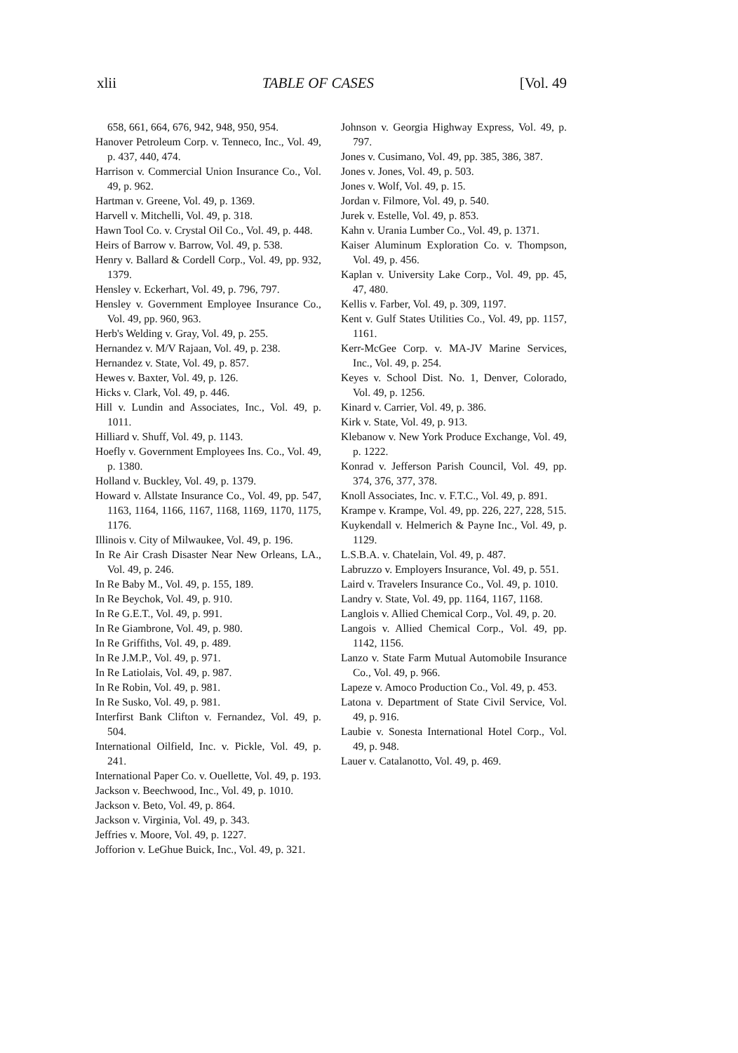xlii TABLE OF CASES [Vol. 49
658, 661, 664, 676, 942, 948, 950, 954.
Hanover Petroleum Corp. v. Tenneco, Inc., Vol. 49, p. 437, 440, 474.
Harrison v. Commercial Union Insurance Co., Vol. 49, p. 962.
Hartman v. Greene, Vol. 49, p. 1369.
Harvell v. Mitchelli, Vol. 49, p. 318.
Hawn Tool Co. v. Crystal Oil Co., Vol. 49, p. 448.
Heirs of Barrow v. Barrow, Vol. 49, p. 538.
Henry v. Ballard & Cordell Corp., Vol. 49, pp. 932, 1379.
Hensley v. Eckerhart, Vol. 49, p. 796, 797.
Hensley v. Government Employee Insurance Co., Vol. 49, pp. 960, 963.
Herb's Welding v. Gray, Vol. 49, p. 255.
Hernandez v. M/V Rajaan, Vol. 49, p. 238.
Hernandez v. State, Vol. 49, p. 857.
Hewes v. Baxter, Vol. 49, p. 126.
Hicks v. Clark, Vol. 49, p. 446.
Hill v. Lundin and Associates, Inc., Vol. 49, p. 1011.
Hilliard v. Shuff, Vol. 49, p. 1143.
Hoefly v. Government Employees Ins. Co., Vol. 49, p. 1380.
Holland v. Buckley, Vol. 49, p. 1379.
Howard v. Allstate Insurance Co., Vol. 49, pp. 547, 1163, 1164, 1166, 1167, 1168, 1169, 1170, 1175, 1176.
Illinois v. City of Milwaukee, Vol. 49, p. 196.
In Re Air Crash Disaster Near New Orleans, LA., Vol. 49, p. 246.
In Re Baby M., Vol. 49, p. 155, 189.
In Re Beychok, Vol. 49, p. 910.
In Re G.E.T., Vol. 49, p. 991.
In Re Giambrone, Vol. 49, p. 980.
In Re Griffiths, Vol. 49, p. 489.
In Re J.M.P., Vol. 49, p. 971.
In Re Latiolais, Vol. 49, p. 987.
In Re Robin, Vol. 49, p. 981.
In Re Susko, Vol. 49, p. 981.
Interfirst Bank Clifton v. Fernandez, Vol. 49, p. 504.
International Oilfield, Inc. v. Pickle, Vol. 49, p. 241.
International Paper Co. v. Ouellette, Vol. 49, p. 193.
Jackson v. Beechwood, Inc., Vol. 49, p. 1010.
Jackson v. Beto, Vol. 49, p. 864.
Jackson v. Virginia, Vol. 49, p. 343.
Jeffries v. Moore, Vol. 49, p. 1227.
Jofforion v. LeGhue Buick, Inc., Vol. 49, p. 321.
Johnson v. Georgia Highway Express, Vol. 49, p. 797.
Jones v. Cusimano, Vol. 49, pp. 385, 386, 387.
Jones v. Jones, Vol. 49, p. 503.
Jones v. Wolf, Vol. 49, p. 15.
Jordan v. Filmore, Vol. 49, p. 540.
Jurek v. Estelle, Vol. 49, p. 853.
Kahn v. Urania Lumber Co., Vol. 49, p. 1371.
Kaiser Aluminum Exploration Co. v. Thompson, Vol. 49, p. 456.
Kaplan v. University Lake Corp., Vol. 49, pp. 45, 47, 480.
Kellis v. Farber, Vol. 49, p. 309, 1197.
Kent v. Gulf States Utilities Co., Vol. 49, pp. 1157, 1161.
Kerr-McGee Corp. v. MA-JV Marine Services, Inc., Vol. 49, p. 254.
Keyes v. School Dist. No. 1, Denver, Colorado, Vol. 49, p. 1256.
Kinard v. Carrier, Vol. 49, p. 386.
Kirk v. State, Vol. 49, p. 913.
Klebanow v. New York Produce Exchange, Vol. 49, p. 1222.
Konrad v. Jefferson Parish Council, Vol. 49, pp. 374, 376, 377, 378.
Knoll Associates, Inc. v. F.T.C., Vol. 49, p. 891.
Krampe v. Krampe, Vol. 49, pp. 226, 227, 228, 515.
Kuykendall v. Helmerich & Payne Inc., Vol. 49, p. 1129.
L.S.B.A. v. Chatelain, Vol. 49, p. 487.
Labruzzo v. Employers Insurance, Vol. 49, p. 551.
Laird v. Travelers Insurance Co., Vol. 49, p. 1010.
Landry v. State, Vol. 49, pp. 1164, 1167, 1168.
Langlois v. Allied Chemical Corp., Vol. 49, p. 20.
Langois v. Allied Chemical Corp., Vol. 49, pp. 1142, 1156.
Lanzo v. State Farm Mutual Automobile Insurance Co., Vol. 49, p. 966.
Lapeze v. Amoco Production Co., Vol. 49, p. 453.
Latona v. Department of State Civil Service, Vol. 49, p. 916.
Laubie v. Sonesta International Hotel Corp., Vol. 49, p. 948.
Lauer v. Catalanotto, Vol. 49, p. 469.